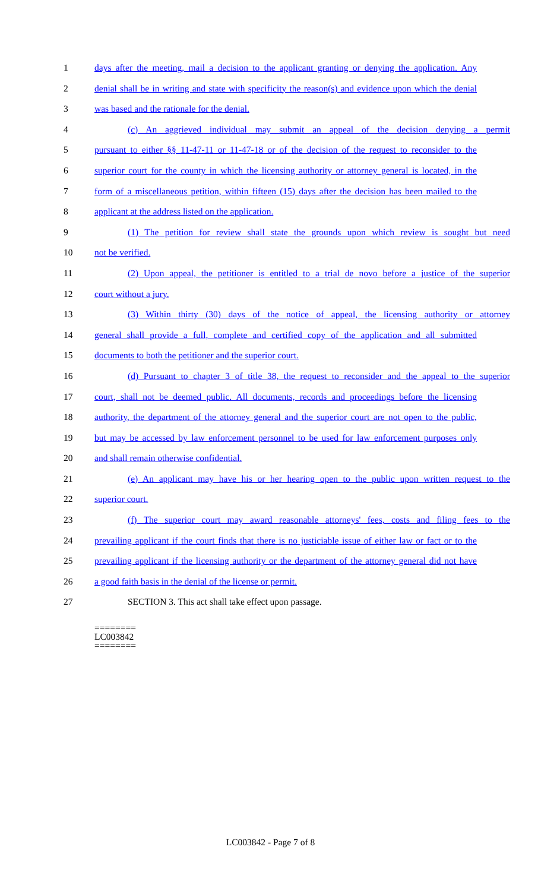1 days after the meeting, mail a decision to the applicant granting or denying the application. Any
2 denial shall be in writing and state with specificity the reason(s) and evidence upon which the denial
3 was based and the rationale for the denial.
4 (c) An aggrieved individual may submit an appeal of the decision denying a permit
5 pursuant to either §§ 11-47-11 or 11-47-18 or of the decision of the request to reconsider to the
6 superior court for the county in which the licensing authority or attorney general is located, in the
7 form of a miscellaneous petition, within fifteen (15) days after the decision has been mailed to the
8 applicant at the address listed on the application.
9 (1) The petition for review shall state the grounds upon which review is sought but need
10 not be verified.
11 (2) Upon appeal, the petitioner is entitled to a trial de novo before a justice of the superior
12 court without a jury.
13 (3) Within thirty (30) days of the notice of appeal, the licensing authority or attorney
14 general shall provide a full, complete and certified copy of the application and all submitted
15 documents to both the petitioner and the superior court.
16 (d) Pursuant to chapter 3 of title 38, the request to reconsider and the appeal to the superior
17 court, shall not be deemed public. All documents, records and proceedings before the licensing
18 authority, the department of the attorney general and the superior court are not open to the public,
19 but may be accessed by law enforcement personnel to be used for law enforcement purposes only
20 and shall remain otherwise confidential.
21 (e) An applicant may have his or her hearing open to the public upon written request to the
22 superior court.
23 (f) The superior court may award reasonable attorneys' fees, costs and filing fees to the
24 prevailing applicant if the court finds that there is no justiciable issue of either law or fact or to the
25 prevailing applicant if the licensing authority or the department of the attorney general did not have
26 a good faith basis in the denial of the license or permit.
27 SECTION 3. This act shall take effect upon passage.
========
LC003842
========
LC003842 - Page 7 of 8